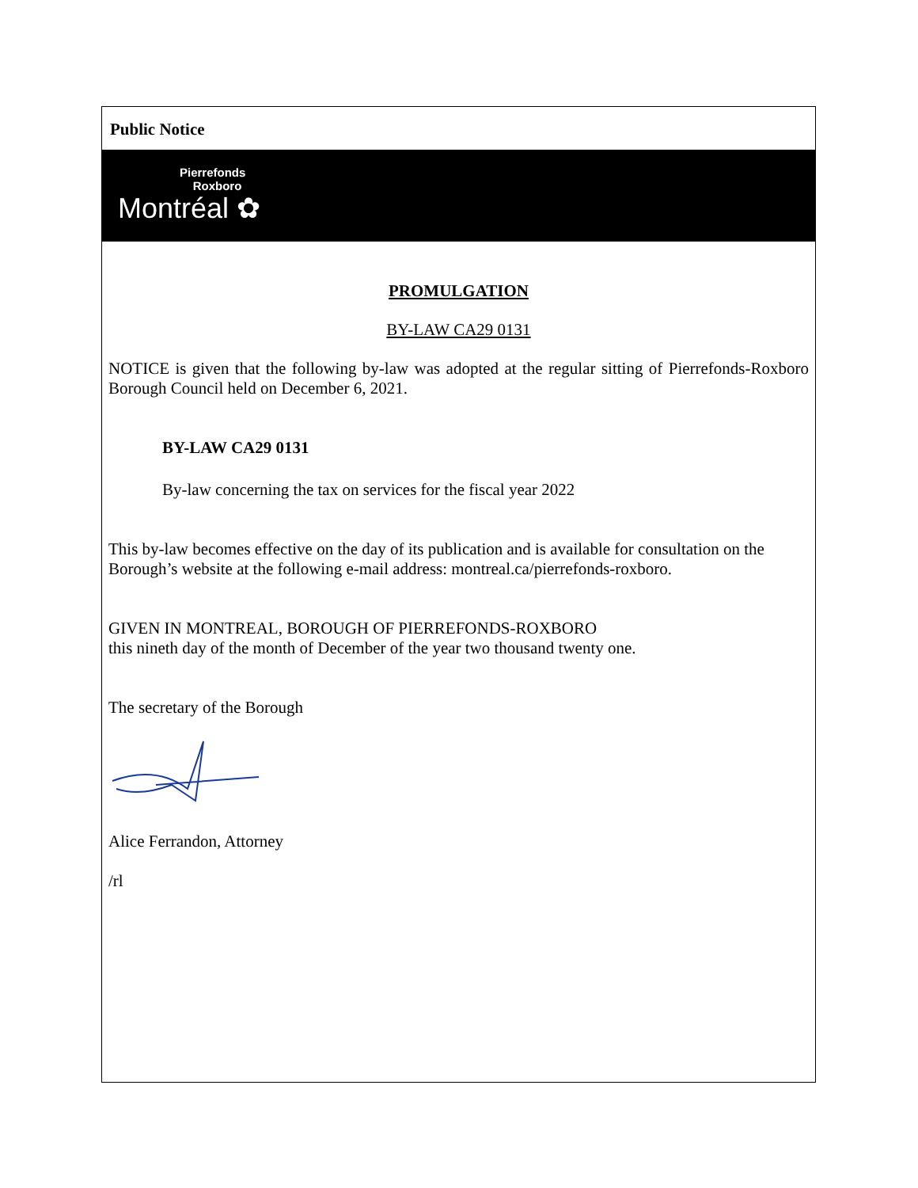Public Notice
Pierrefonds
Roxboro
Montréal ✿
PROMULGATION
BY-LAW CA29 0131
NOTICE is given that the following by-law was adopted at the regular sitting of Pierrefonds-Roxboro Borough Council held on December 6, 2021.
BY-LAW CA29 0131
By-law concerning the tax on services for the fiscal year 2022
This by-law becomes effective on the day of its publication and is available for consultation on the Borough’s website at the following e-mail address: montreal.ca/pierrefonds-roxboro.
GIVEN IN MONTREAL, BOROUGH OF PIERREFONDS-ROXBORO
this nineth day of the month of December of the year two thousand twenty one.
The secretary of the Borough
Alice Ferrandon, Attorney
/rl